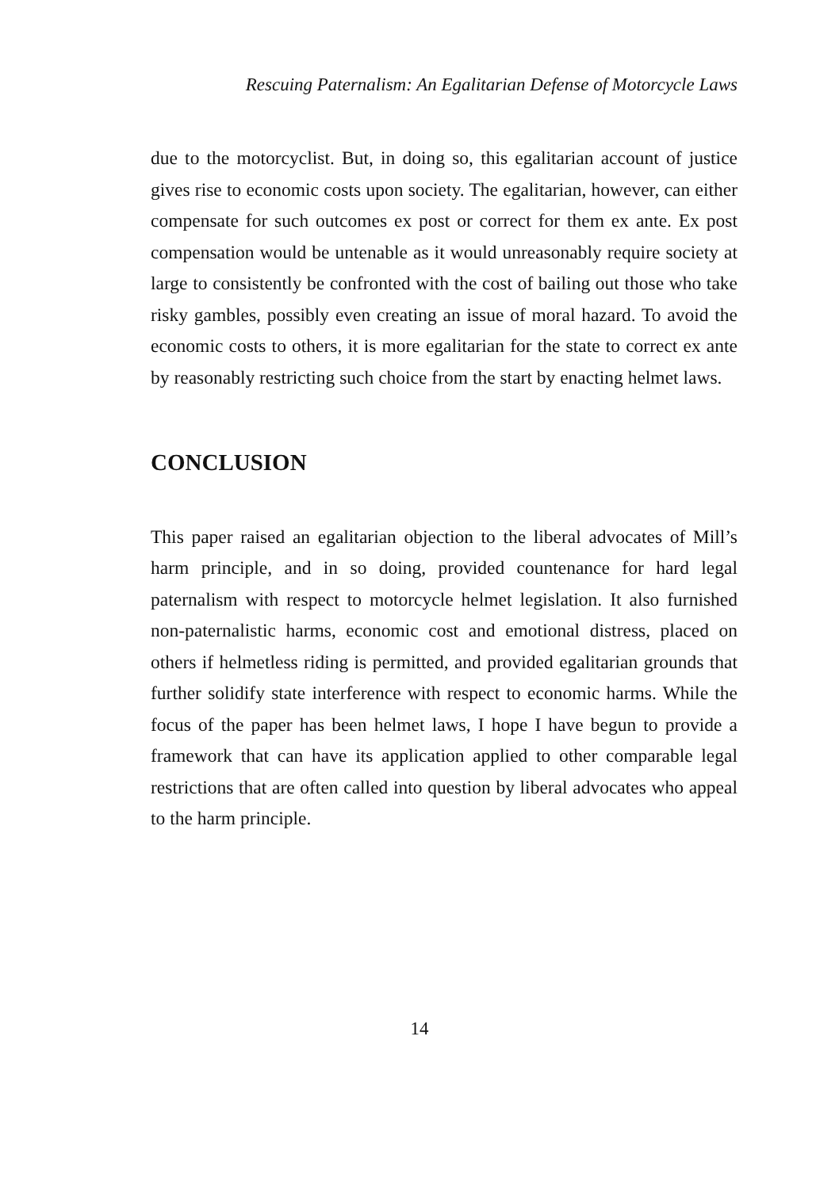Rescuing Paternalism: An Egalitarian Defense of Motorcycle Laws
due to the motorcyclist. But, in doing so, this egalitarian account of justice gives rise to economic costs upon society. The egalitarian, however, can either compensate for such outcomes ex post or correct for them ex ante. Ex post compensation would be untenable as it would unreasonably require society at large to consistently be confronted with the cost of bailing out those who take risky gambles, possibly even creating an issue of moral hazard. To avoid the economic costs to others, it is more egalitarian for the state to correct ex ante by reasonably restricting such choice from the start by enacting helmet laws.
CONCLUSION
This paper raised an egalitarian objection to the liberal advocates of Mill’s harm principle, and in so doing, provided countenance for hard legal paternalism with respect to motorcycle helmet legislation. It also furnished non-paternalistic harms, economic cost and emotional distress, placed on others if helmetless riding is permitted, and provided egalitarian grounds that further solidify state interference with respect to economic harms. While the focus of the paper has been helmet laws, I hope I have begun to provide a framework that can have its application applied to other comparable legal restrictions that are often called into question by liberal advocates who appeal to the harm principle.
14